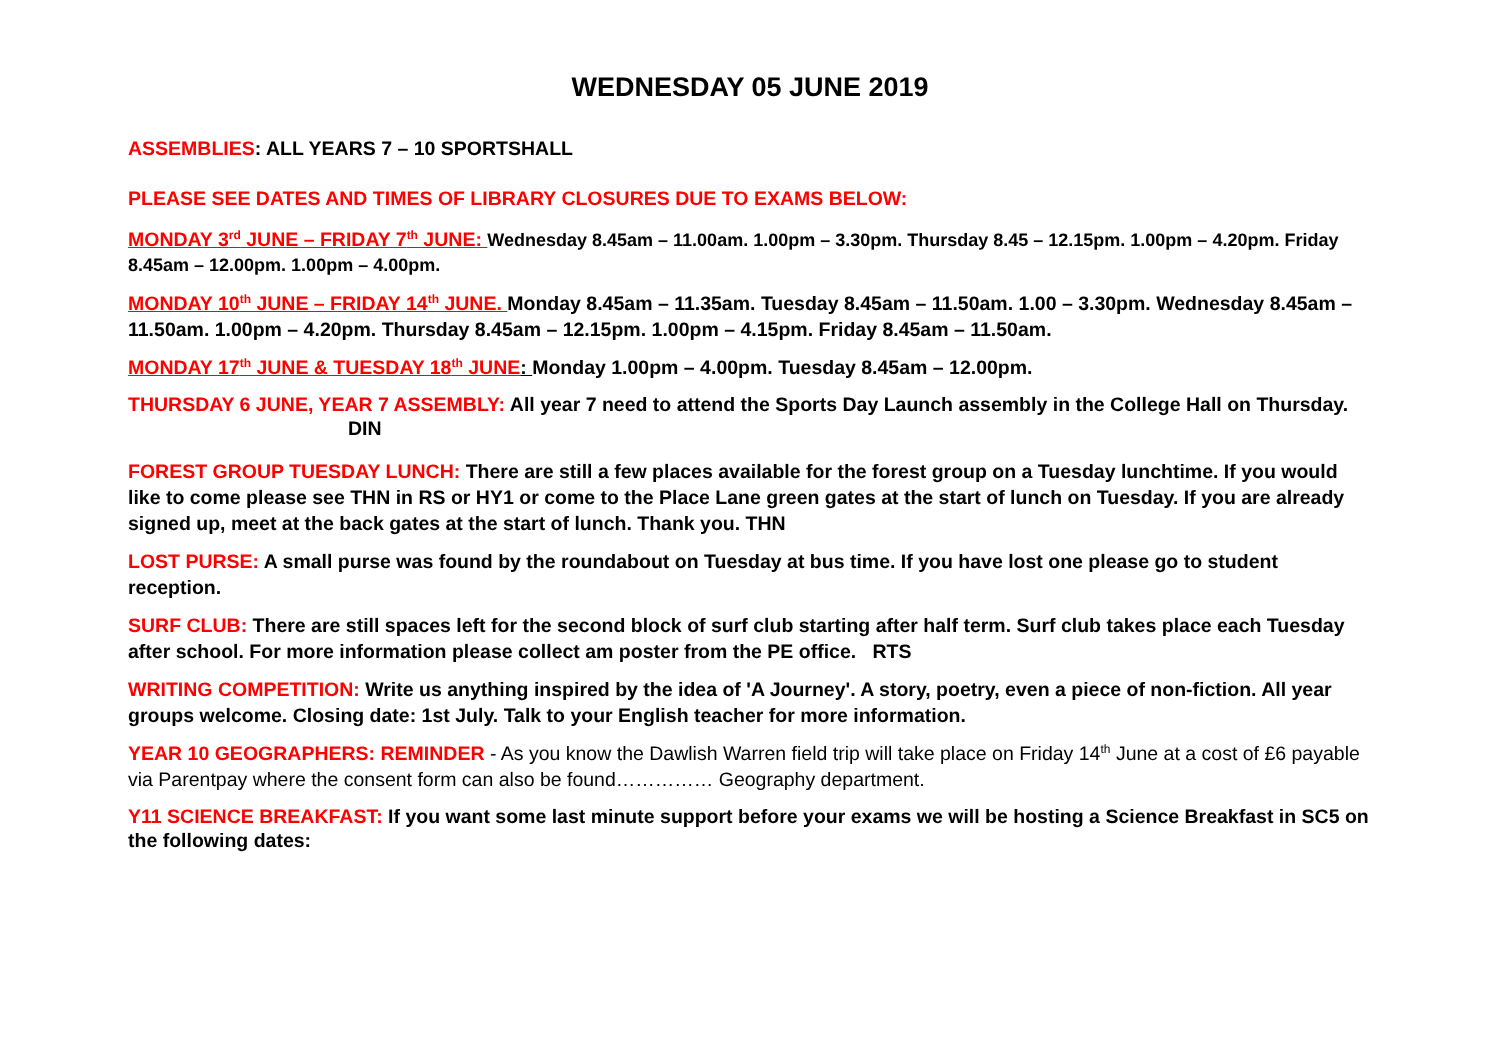WEDNESDAY 05 JUNE 2019
ASSEMBLIES: ALL YEARS 7 – 10 SPORTSHALL
PLEASE SEE DATES AND TIMES OF LIBRARY CLOSURES DUE TO EXAMS BELOW:
MONDAY 3<sup>rd</sup> JUNE – FRIDAY 7<sup>th</sup> JUNE: Wednesday 8.45am – 11.00am. 1.00pm – 3.30pm. Thursday 8.45 – 12.15pm. 1.00pm – 4.20pm. Friday 8.45am – 12.00pm. 1.00pm – 4.00pm.
MONDAY 10<sup>th</sup> JUNE – FRIDAY 14<sup>th</sup> JUNE. Monday 8.45am – 11.35am. Tuesday 8.45am – 11.50am. 1.00 – 3.30pm. Wednesday 8.45am – 11.50am. 1.00pm – 4.20pm. Thursday 8.45am – 12.15pm. 1.00pm – 4.15pm. Friday 8.45am – 11.50am.
MONDAY 17<sup>th</sup> JUNE & TUESDAY 18<sup>th</sup> JUNE: Monday 1.00pm – 4.00pm. Tuesday 8.45am – 12.00pm.
THURSDAY 6 JUNE, YEAR 7 ASSEMBLY: All year 7 need to attend the Sports Day Launch assembly in the College Hall on Thursday. DIN
FOREST GROUP TUESDAY LUNCH: There are still a few places available for the forest group on a Tuesday lunchtime. If you would like to come please see THN in RS or HY1 or come to the Place Lane green gates at the start of lunch on Tuesday. If you are already signed up, meet at the back gates at the start of lunch. Thank you. THN
LOST PURSE: A small purse was found by the roundabout on Tuesday at bus time. If you have lost one please go to student reception.
SURF CLUB: There are still spaces left for the second block of surf club starting after half term. Surf club takes place each Tuesday after school. For more information please collect am poster from the PE office. RTS
WRITING COMPETITION: Write us anything inspired by the idea of 'A Journey'. A story, poetry, even a piece of non-fiction. All year groups welcome. Closing date: 1st July. Talk to your English teacher for more information.
YEAR 10 GEOGRAPHERS: REMINDER - As you know the Dawlish Warren field trip will take place on Friday 14<sup>th</sup> June at a cost of £6 payable via Parentpay where the consent form can also be found…………… Geography department.
Y11 SCIENCE BREAKFAST: If you want some last minute support before your exams we will be hosting a Science Breakfast in SC5 on the following dates: